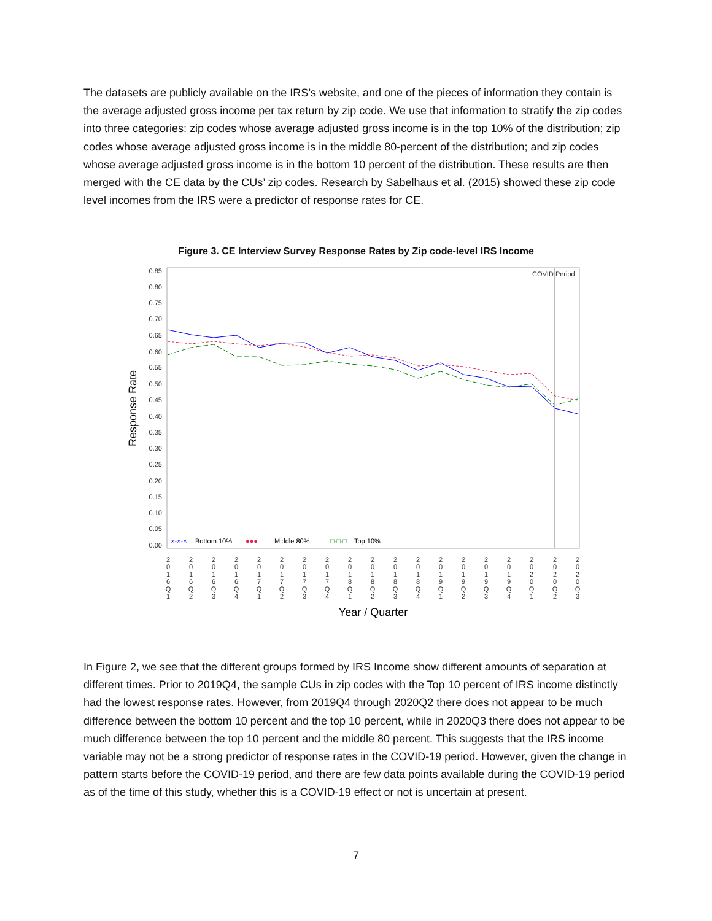The datasets are publicly available on the IRS’s website, and one of the pieces of information they contain is the average adjusted gross income per tax return by zip code. We use that information to stratify the zip codes into three categories: zip codes whose average adjusted gross income is in the top 10% of the distribution; zip codes whose average adjusted gross income is in the middle 80-percent of the distribution; and zip codes whose average adjusted gross income is in the bottom 10 percent of the distribution. These results are then merged with the CE data by the CUs’ zip codes. Research by Sabelhaus et al. (2015) showed these zip code level incomes from the IRS were a predictor of response rates for CE.
Figure 3. CE Interview Survey Response Rates by Zip code-level IRS Income
COVID Period
0.85
0.80
0.75
0.70
0.65
0.60
0.55
0.50
0.45
0.40
0.35
0.30
0.25
0.20
0.15
0.10
0.05
0.00
Response Rate
×-×-×
Bottom 10%
●●●
Middle 80%
□-□-□
Top 10%
2
0
1
6
Q
1
2
0
1
6
Q
2
2
0
1
6
Q
3
2
0
1
6
Q
4
2
0
1
7
Q
1
2
0
1
7
Q
2
2
0
1
7
Q
3
2
0
1
7
Q
4
2
0
1
8
Q
1
2
0
1
8
Q
2
2
0
1
8
Q
3
2
0
1
8
Q
4
2
0
1
9
Q
1
2
0
1
9
Q
2
2
0
1
9
Q
3
2
0
1
9
Q
4
2
0
2
0
Q
1
2
0
2
0
Q
2
2
0
2
0
Q
3
Year / Quarter
In Figure 2, we see that the different groups formed by IRS Income show different amounts of separation at different times. Prior to 2019Q4, the sample CUs in zip codes with the Top 10 percent of IRS income distinctly had the lowest response rates. However, from 2019Q4 through 2020Q2 there does not appear to be much difference between the bottom 10 percent and the top 10 percent, while in 2020Q3 there does not appear to be much difference between the top 10 percent and the middle 80 percent. This suggests that the IRS income variable may not be a strong predictor of response rates in the COVID-19 period. However, given the change in pattern starts before the COVID-19 period, and there are few data points available during the COVID-19 period as of the time of this study, whether this is a COVID-19 effect or not is uncertain at present.
7